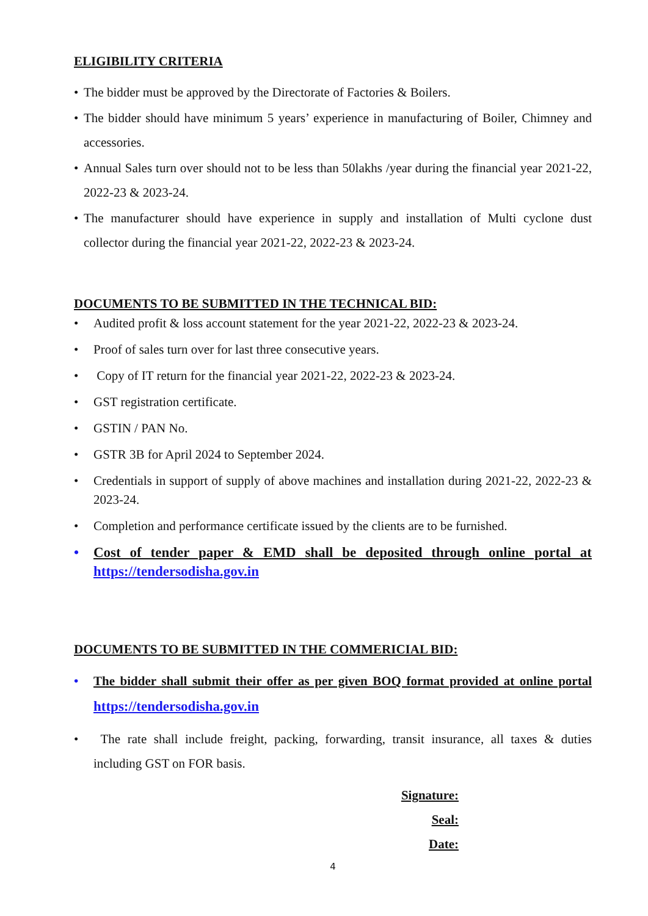ELIGIBILITY CRITERIA
• The bidder must be approved by the Directorate of Factories & Boilers.
• The bidder should have minimum 5 years’ experience in manufacturing of Boiler, Chimney and accessories.
• Annual Sales turn over should not to be less than 50lakhs /year during the financial year 2021-22, 2022-23 & 2023-24.
• The manufacturer should have experience in supply and installation of Multi cyclone dust collector during the financial year 2021-22, 2022-23 & 2023-24.
DOCUMENTS TO BE SUBMITTED IN THE TECHNICAL BID:
• Audited profit & loss account statement for the year 2021-22, 2022-23 & 2023-24.
• Proof of sales turn over for last three consecutive years.
• Copy of IT return for the financial year 2021-22, 2022-23 & 2023-24.
• GST registration certificate.
• GSTIN / PAN No.
• GSTR 3B for April 2024 to September 2024.
• Credentials in support of supply of above machines and installation during 2021-22, 2022-23 & 2023-24.
• Completion and performance certificate issued by the clients are to be furnished.
• Cost of tender paper & EMD shall be deposited through online portal at https://tendersodisha.gov.in
DOCUMENTS TO BE SUBMITTED IN THE COMMERICIAL BID:
• The bidder shall submit their offer as per given BOQ format provided at online portal https://tendersodisha.gov.in
• The rate shall include freight, packing, forwarding, transit insurance, all taxes & duties including GST on FOR basis.
Signature:
Seal:
Date:
4